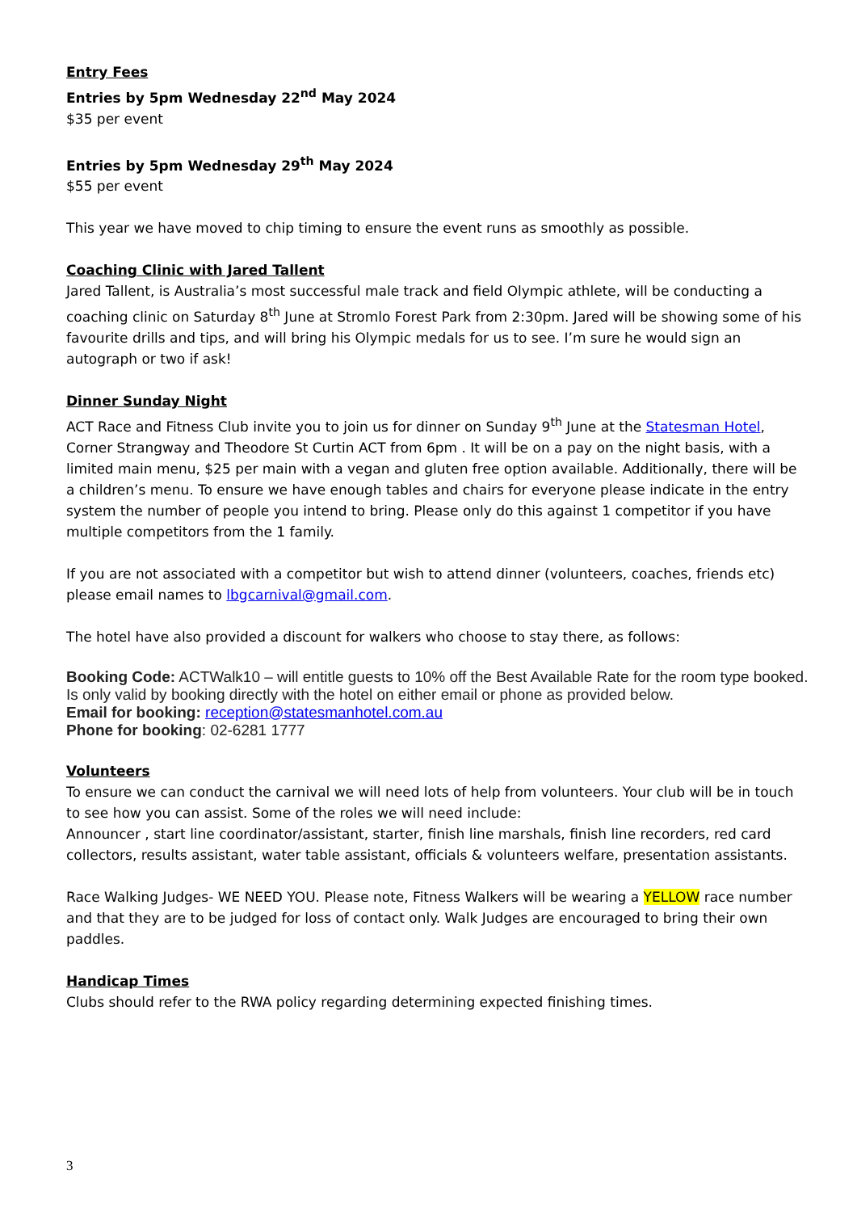Entry Fees
Entries by 5pm Wednesday 22<sup>nd</sup> May 2024
$35 per event
Entries by 5pm Wednesday 29<sup>th</sup> May 2024
$55 per event
This year we have moved to chip timing to ensure the event runs as smoothly as possible.
Coaching Clinic with Jared Tallent
Jared Tallent, is Australia’s most successful male track and field Olympic athlete, will be conducting a coaching clinic on Saturday 8<sup>th</sup> June at Stromlo Forest Park from 2:30pm. Jared will be showing some of his favourite drills and tips, and will bring his Olympic medals for us to see. I’m sure he would sign an autograph or two if ask!
Dinner Sunday Night
ACT Race and Fitness Club invite you to join us for dinner on Sunday 9<sup>th</sup> June at the Statesman Hotel, Corner Strangway and Theodore St Curtin ACT from 6pm . It will be on a pay on the night basis, with a limited main menu, $25 per main with a vegan and gluten free option available. Additionally, there will be a children’s menu. To ensure we have enough tables and chairs for everyone please indicate in the entry system the number of people you intend to bring. Please only do this against 1 competitor if you have multiple competitors from the 1 family.
If you are not associated with a competitor but wish to attend dinner (volunteers, coaches, friends etc) please email names to lbgcarnival@gmail.com.
The hotel have also provided a discount for walkers who choose to stay there, as follows:
Booking Code: ACTWalk10 – will entitle guests to 10% off the Best Available Rate for the room type booked. Is only valid by booking directly with the hotel on either email or phone as provided below.
Email for booking: reception@statesmanhotel.com.au
Phone for booking: 02-6281 1777
Volunteers
To ensure we can conduct the carnival we will need lots of help from volunteers. Your club will be in touch to see how you can assist. Some of the roles we will need include:
Announcer , start line coordinator/assistant, starter, finish line marshals, finish line recorders, red card collectors, results assistant, water table assistant, officials & volunteers welfare, presentation assistants.
Race Walking Judges- WE NEED YOU. Please note, Fitness Walkers will be wearing a YELLOW race number and that they are to be judged for loss of contact only. Walk Judges are encouraged to bring their own paddles.
Handicap Times
Clubs should refer to the RWA policy regarding determining expected finishing times.
3